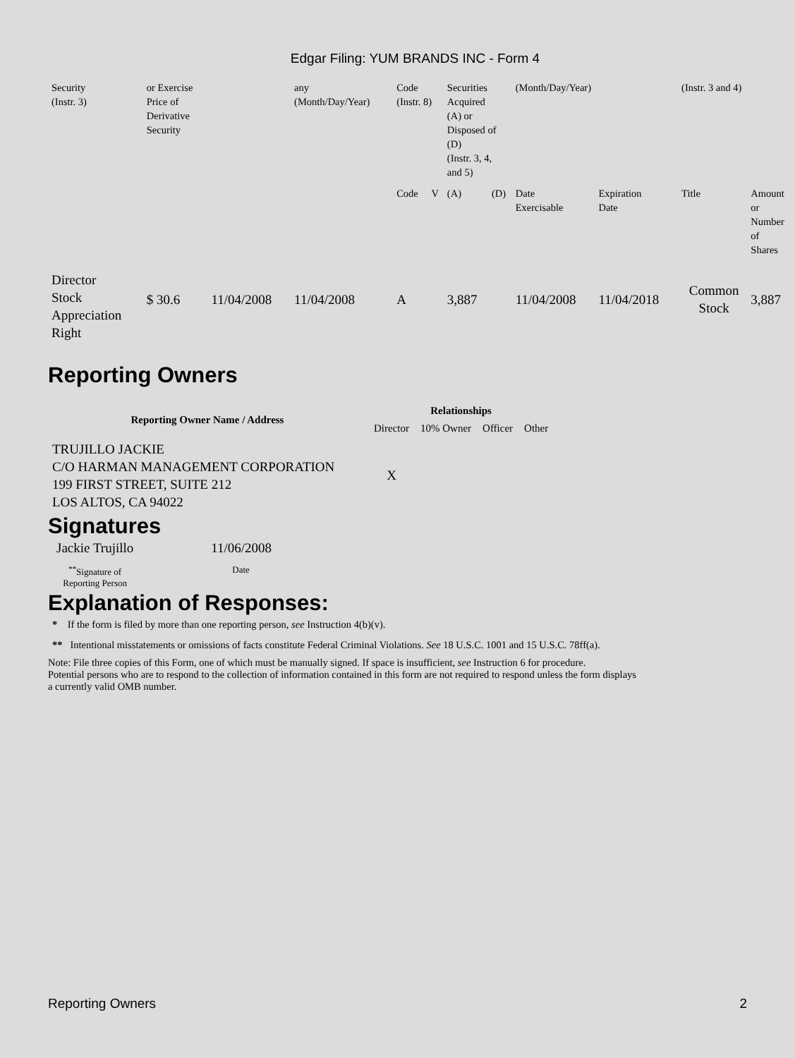Edgar Filing: YUM BRANDS INC - Form 4
| Security (Instr. 3) | or Exercise Price of Derivative Security | | any (Month/Day/Year) | Code (Instr. 8) | | Securities Acquired (A) or Disposed of (D) (Instr. 3, 4, and 5) | | (Month/Day/Year) | | (Instr. 3 and 4) | |
| | | | | Code | V | (A) | (D) | Date Exercisable | Expiration Date | Title | Amount or Number of Shares |
| Director Stock Appreciation Right | $ 30.6 | 11/04/2008 | 11/04/2008 | A | | 3,887 | | 11/04/2008 | 11/04/2018 | Common Stock | 3,887 |
Reporting Owners
| Reporting Owner Name / Address | Relationships | | | |
| --- | --- | --- | --- | --- |
| | Director | 10% Owner | Officer | Other |
| TRUJILLO JACKIE C/O HARMAN MANAGEMENT CORPORATION 199 FIRST STREET, SUITE 212 LOS ALTOS, CA 94022 | X | | | |
Signatures
| Jackie Trujillo | 11/06/2008 |
| <sup>**</sup> Signature of Reporting Person | Date |
Explanation of Responses:
* If the form is filed by more than one reporting person, see Instruction 4(b)(v).
** Intentional misstatements or omissions of facts constitute Federal Criminal Violations. See 18 U.S.C. 1001 and 15 U.S.C. 78ff(a).
Note: File three copies of this Form, one of which must be manually signed. If space is insufficient, see Instruction 6 for procedure.
Potential persons who are to respond to the collection of information contained in this form are not required to respond unless the form displays
a currently valid OMB number.
Reporting Owners 2